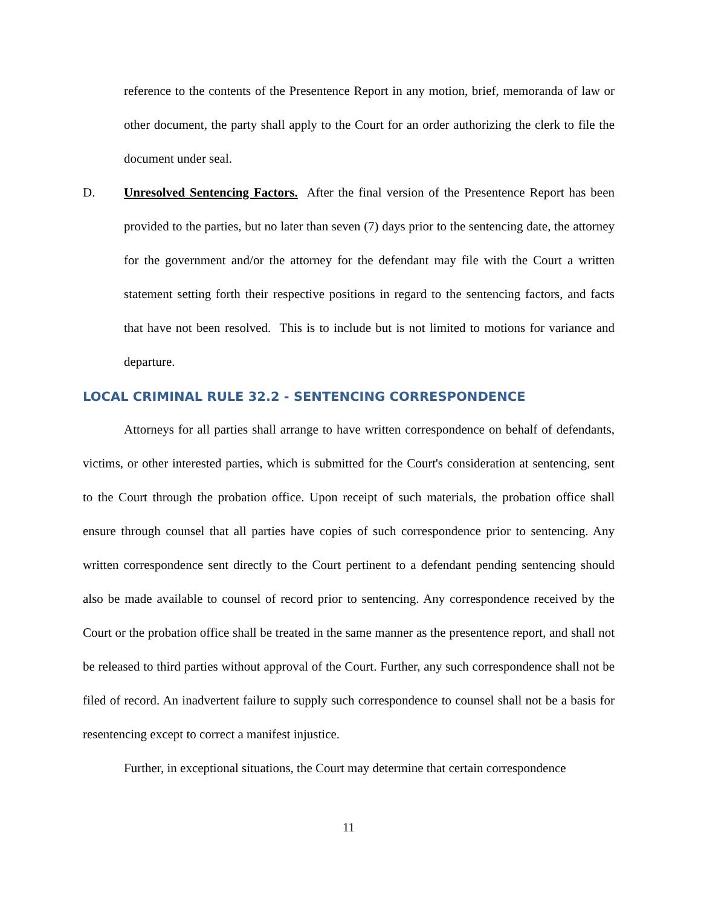reference to the contents of the Presentence Report in any motion, brief, memoranda of law or other document, the party shall apply to the Court for an order authorizing the clerk to file the document under seal.
D. Unresolved Sentencing Factors. After the final version of the Presentence Report has been provided to the parties, but no later than seven (7) days prior to the sentencing date, the attorney for the government and/or the attorney for the defendant may file with the Court a written statement setting forth their respective positions in regard to the sentencing factors, and facts that have not been resolved. This is to include but is not limited to motions for variance and departure.
LOCAL CRIMINAL RULE 32.2 - SENTENCING CORRESPONDENCE
Attorneys for all parties shall arrange to have written correspondence on behalf of defendants, victims, or other interested parties, which is submitted for the Court's consideration at sentencing, sent to the Court through the probation office. Upon receipt of such materials, the probation office shall ensure through counsel that all parties have copies of such correspondence prior to sentencing. Any written correspondence sent directly to the Court pertinent to a defendant pending sentencing should also be made available to counsel of record prior to sentencing. Any correspondence received by the Court or the probation office shall be treated in the same manner as the presentence report, and shall not be released to third parties without approval of the Court. Further, any such correspondence shall not be filed of record. An inadvertent failure to supply such correspondence to counsel shall not be a basis for resentencing except to correct a manifest injustice.
Further, in exceptional situations, the Court may determine that certain correspondence
11